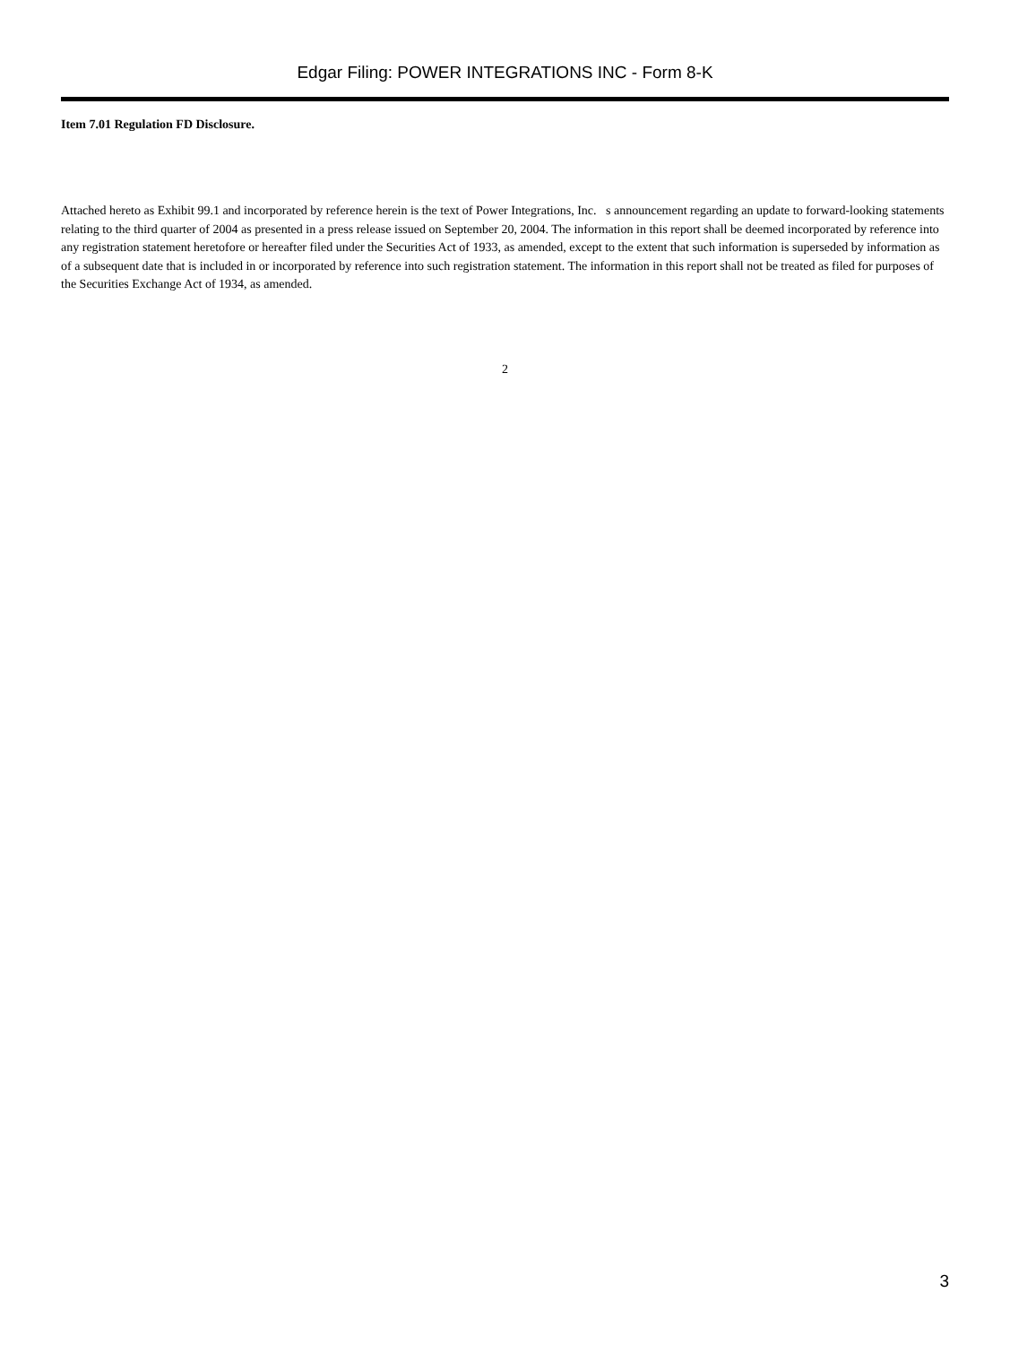Edgar Filing: POWER INTEGRATIONS INC - Form 8-K
Item 7.01 Regulation FD Disclosure.
Attached hereto as Exhibit 99.1 and incorporated by reference herein is the text of Power Integrations, Inc. s announcement regarding an update to forward-looking statements relating to the third quarter of 2004 as presented in a press release issued on September 20, 2004. The information in this report shall be deemed incorporated by reference into any registration statement heretofore or hereafter filed under the Securities Act of 1933, as amended, except to the extent that such information is superseded by information as of a subsequent date that is included in or incorporated by reference into such registration statement. The information in this report shall not be treated as filed for purposes of the Securities Exchange Act of 1934, as amended.
2
3